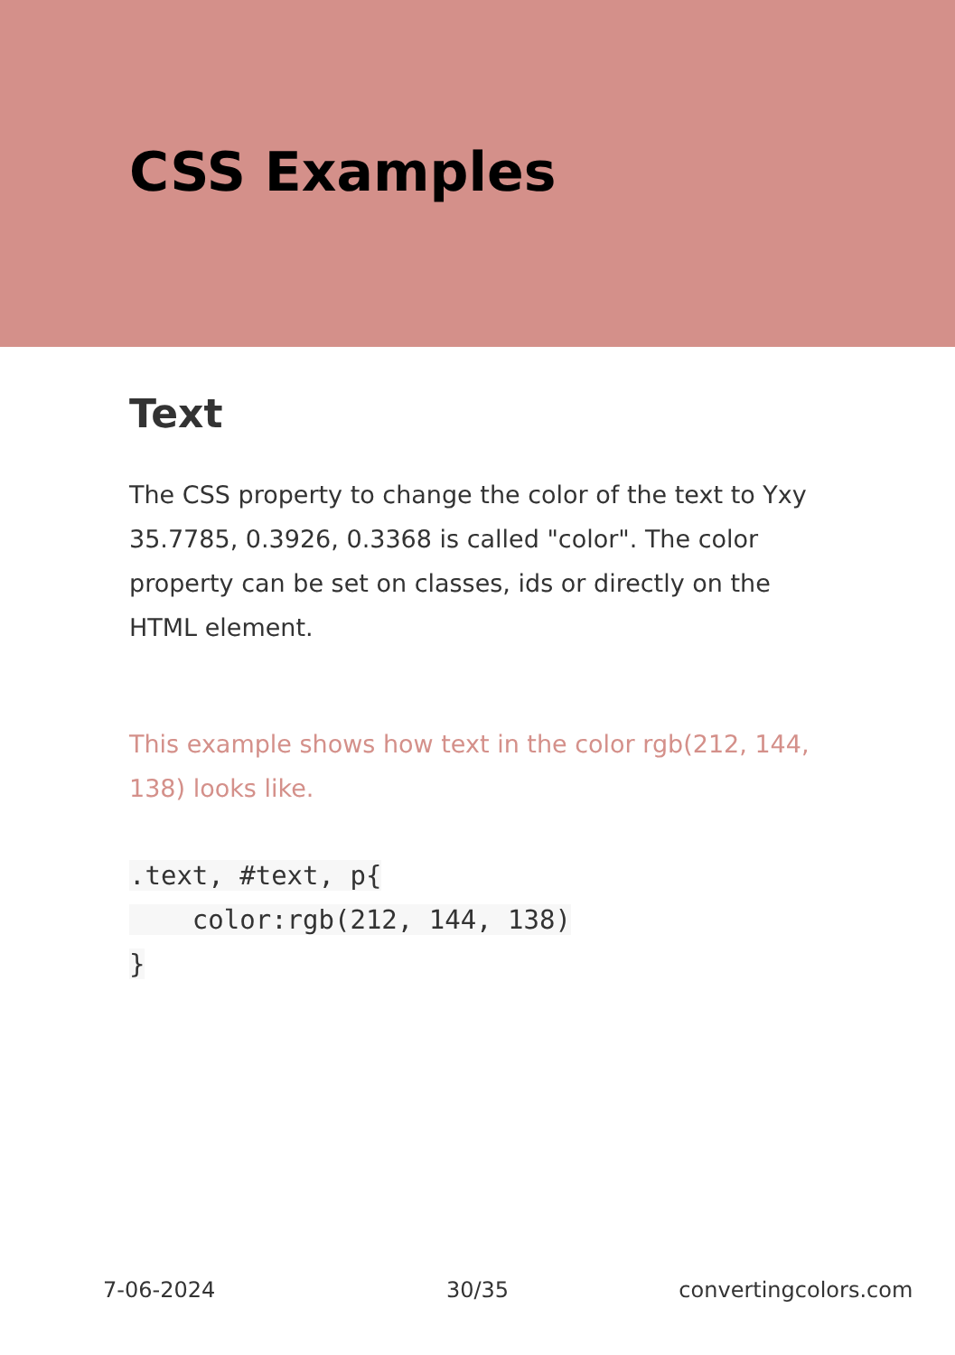CSS Examples
Text
The CSS property to change the color of the text to Yxy 35.7785, 0.3926, 0.3368 is called "color". The color property can be set on classes, ids or directly on the HTML element.
This example shows how text in the color rgb(212, 144, 138) looks like.
.text, #text, p{
    color:rgb(212, 144, 138)
}
7-06-2024 30/35 convertingcolors.com